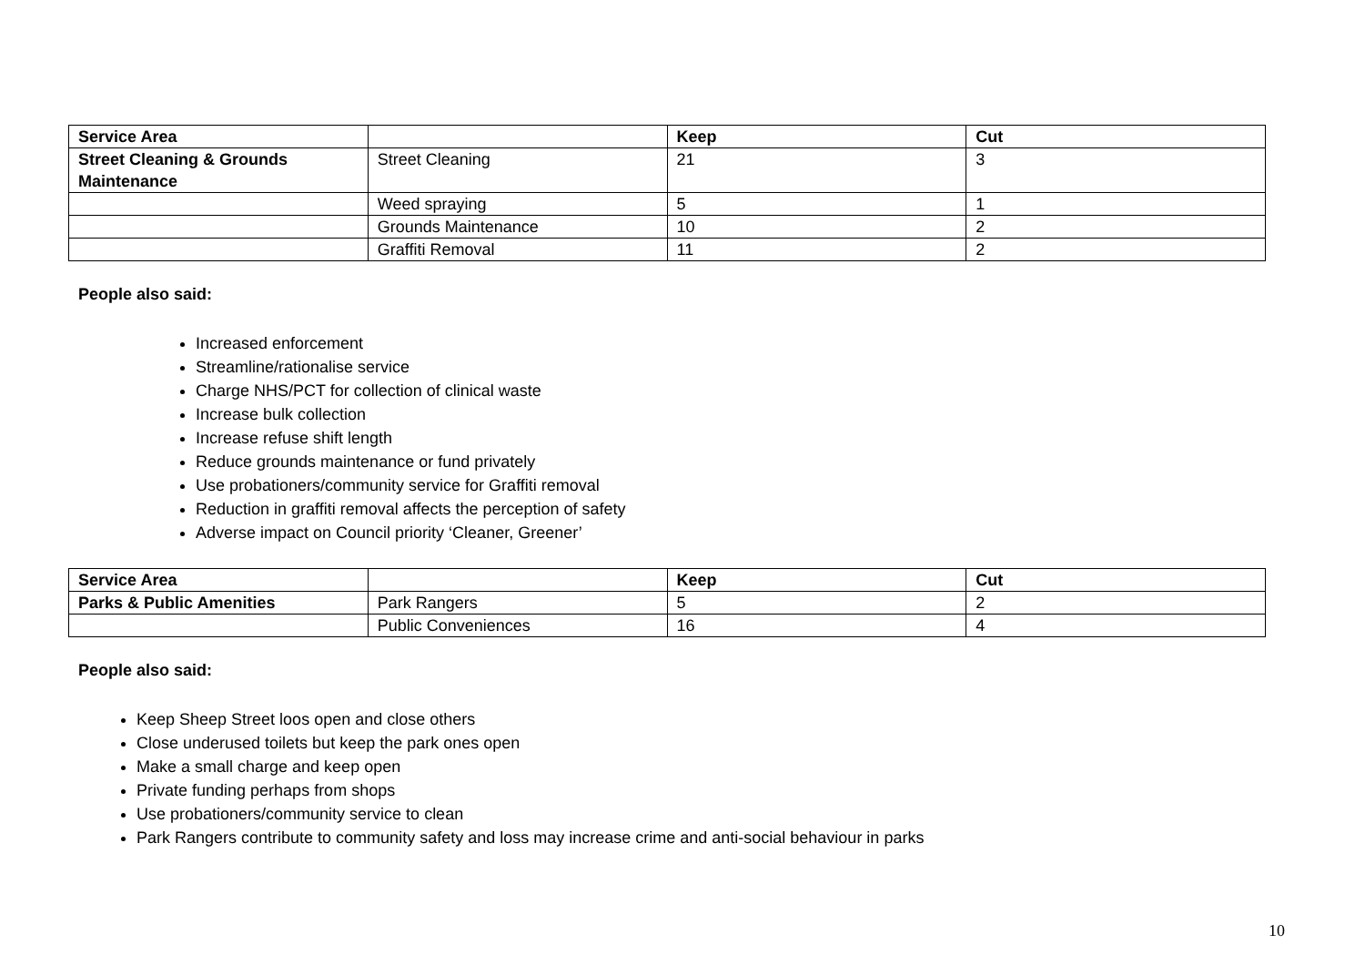| Service Area | | Keep | Cut |
| --- | --- | --- | --- |
| Street Cleaning & Grounds Maintenance | Street Cleaning | 21 | 3 |
| | Weed spraying | 5 | 1 |
| | Grounds Maintenance | 10 | 2 |
| | Graffiti Removal | 11 | 2 |
People also said:
Increased enforcement
Streamline/rationalise service
Charge NHS/PCT for collection of clinical waste
Increase bulk collection
Increase refuse shift length
Reduce grounds maintenance or fund privately
Use probationers/community service for Graffiti removal
Reduction in graffiti removal affects the perception of safety
Adverse impact on Council priority ‘Cleaner, Greener’
| Service Area | | Keep | Cut |
| --- | --- | --- | --- |
| Parks & Public Amenities | Park Rangers | 5 | 2 |
| | Public Conveniences | 16 | 4 |
People also said:
Keep Sheep Street loos open and close others
Close underused toilets but keep the park ones open
Make a small charge and keep open
Private funding perhaps from shops
Use probationers/community service to clean
Park Rangers contribute to community safety and loss may increase crime and anti-social behaviour in parks
10